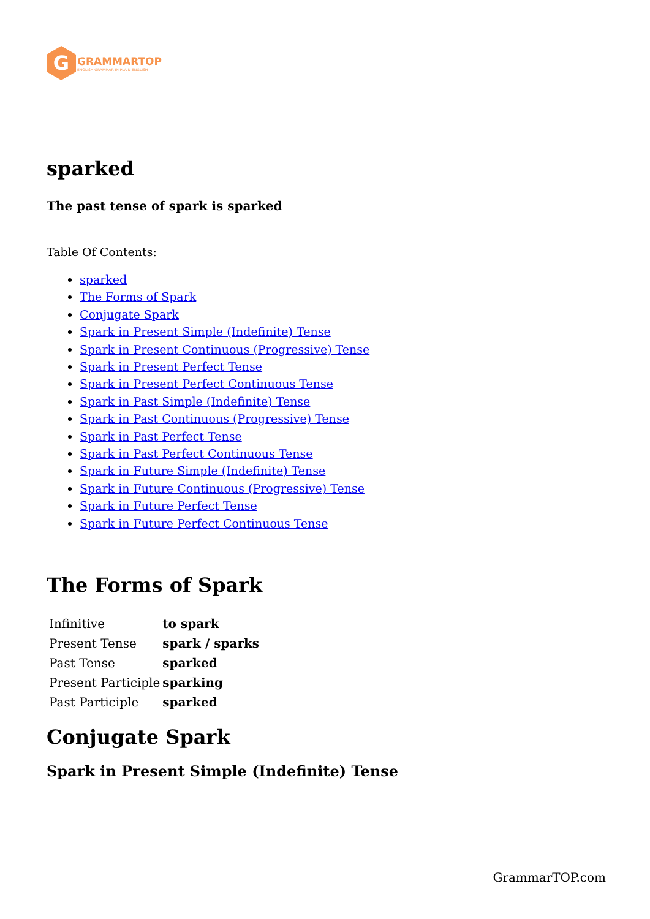G
GRAMMARTOP
ENGLISH GRAMMAR IN PLAIN ENGLISH
sparked
The past tense of spark is sparked
Table Of Contents:
sparked
The Forms of Spark
Conjugate Spark
Spark in Present Simple (Indefinite) Tense
Spark in Present Continuous (Progressive) Tense
Spark in Present Perfect Tense
Spark in Present Perfect Continuous Tense
Spark in Past Simple (Indefinite) Tense
Spark in Past Continuous (Progressive) Tense
Spark in Past Perfect Tense
Spark in Past Perfect Continuous Tense
Spark in Future Simple (Indefinite) Tense
Spark in Future Continuous (Progressive) Tense
Spark in Future Perfect Tense
Spark in Future Perfect Continuous Tense
The Forms of Spark
| Infinitive | to spark |
| Present Tense | spark / sparks |
| Past Tense | sparked |
| Present Participle | sparking |
| Past Participle | sparked |
Conjugate Spark
Spark in Present Simple (Indefinite) Tense
GrammarTOP.com